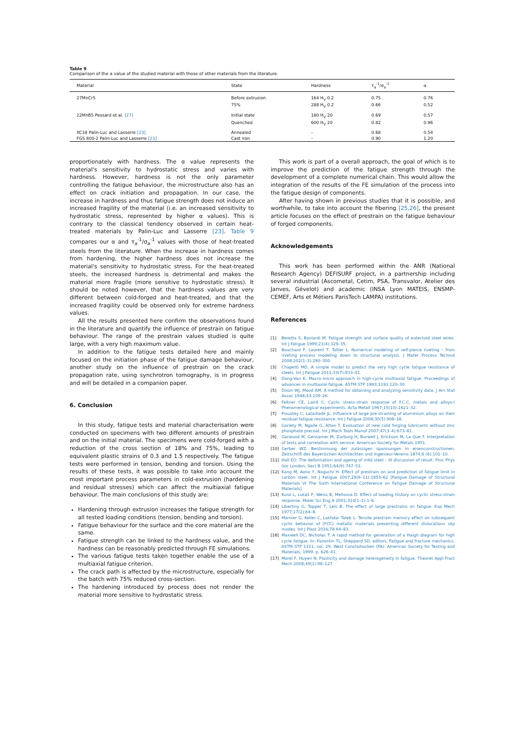Table 9
Comparison of the α value of the studied material with those of other materials from the literature.
| Material | State | Hardness | τ<sub>a</sub><sup>-1</sup>/σ<sub>a</sub><sup>-1</sup> | α |
| --- | --- | --- | --- | --- |
| 27MnCr5 | Before extrusion | 164 H<sub>V</sub> 0.2 | 0.75 | 0.76 |
| | 75% | 288 H<sub>V</sub> 0.2 | 0.66 | 0.52 |
| 22MnB5 Pessard et al. [27] | Initial state | 180 H<sub>V</sub> 20 | 0.69 | 0.57 |
| | Quenched | 600 H<sub>V</sub> 20 | 0.82 | 0.96 |
| XC18 Palin-Luc and Lasserre [23] | Annealed | – | 0.68 | 0.54 |
| FGS 800-2 Palin-Luc and Lasserre [23] | Cast iron | – | 0.90 | 1.20 |
proportionately with hardness. The α value represents the material's sensitivity to hydrostatic stress and varies with hardness. However, hardness is not the only parameter controlling the fatigue behaviour, the microstructure also has an effect on crack initiation and propagation. In our case, the increase in hardness and thus fatigue strength does not induce an increased fragility of the material (i.e. an increased sensitivity to hydrostatic stress, represented by higher α values). This is contrary to the classical tendency observed in certain heat-treated materials by Palin-Luc and Lasserre [23]. Table 9 compares our α and τ<sub>a</sub><sup>-1</sup>/σ<sub>a</sub><sup>-1</sup> values with those of heat-treated steels from the literature. When the increase in hardness comes from hardening, the higher hardness does not increase the material's sensitivity to hydrostatic stress. For the heat-treated steels, the increased hardness is detrimental and makes the material more fragile (more sensitive to hydrostatic stress). It should be noted however, that the hardness values are very different between cold-forged and heat-treated, and that the increased fragility could be observed only for extreme hardness values.
All the results presented here confirm the observations found in the literature and quantify the influence of prestrain on fatigue behaviour. The range of the prestrain values studied is quite large, with a very high maximum value.
In addition to the fatigue tests detailed here and mainly focused on the initiation phase of the fatigue damage behaviour, another study on the influence of prestrain on the crack propagation rate, using synchrotron tomography, is in progress and will be detailed in a companion paper.
6. Conclusion
In this study, fatigue tests and material characterisation were conducted on specimens with two different amounts of prestrain and on the initial material. The specimens were cold-forged with a reduction of the cross section of 18% and 75%, leading to equivalent plastic strains of 0.3 and 1.5 respectively. The fatigue tests were performed in tension, bending and torsion. Using the results of these tests, it was possible to take into account the most important process parameters in cold-extrusion (hardening and residual stresses) which can affect the multiaxial fatigue behaviour. The main conclusions of this study are:
Hardening through extrusion increases the fatigue strength for all tested loading conditions (tension, bending and torsion).
Fatigue behaviour for the surface and the core material are the same.
Fatigue strength can be linked to the hardness value, and the hardness can be reasonably predicted through FE simulations.
The various fatigue tests taken together enable the use of a multiaxial fatigue criterion.
The crack path is affected by the microstructure, especially for the batch with 75% reduced cross-section.
The hardening introduced by process does not render the material more sensitive to hydrostatic stress.
This work is part of a overall approach, the goal of which is to improve the prediction of the fatigue strength through the development of a complete numerical chain. This would allow the integration of the results of the FE simulation of the process into the fatigue design of components.
After having shown in previous studies that it is possible, and worthwhile, to take into account the fibering [25,26], the present article focuses on the effect of prestrain on the fatigue behaviour of forged components.
Acknowledgements
This work has been performed within the ANR (National Research Agency) DEFISURF project, in a partnership including several industrial (Ascometal, Cetim, PSA, Transvalor, Atelier des Janves, Gévelot) and academic (INSA Lyon MATEIS, ENSMP-CEMEF, Arts et Métiers ParisTech LAMPA) institutions.
References
[1] Beretta S, Boniardi M. Fatigue strength and surface quality of eutectoid steel wires. Int J Fatigue 1999;21(4):329–35.
[2] Bouchard P, Laurent T, Tollier L. Numerical modeling of self-pierce riveting – from riveting process modeling down to structural analysis. J Mater Process Technol 2008;202(1–3):290–300.
[3] Chapetti MD. A simple model to predict the very high cycle fatigue resistance of steels. Int J Fatigue 2011;33(7):833–41.
[4] Dang-Van K. Macro-micro approach in high-cycle multiaxial fatigue. Proceedings of advances in multiaxial fatigue, ASTM STP 1993;1191:120–30.
[5] Dixon WJ, Mood AM. A method for obtaining and analyzing sensitivity data. J Am Stat Assoc 1948;43:109–26.
[6] Feltner CE, Laird C. Cyclic stress-strain response of F.C.C. metals and alloys-I Phenomenological experiments. Acta Metall 1967;15(10):1621–32.
[7] Froustey C, Lataillade JL. Influence of large pre-straining of aluminium alloys on their residual fatigue resistance. Int J Fatigue 2008;30(5):908–16.
[8] Gariety M, Ngaile G, Altan T. Evaluation of new cold forging lubricants without zinc phosphate precoat. Int J Mach Tools Manuf 2007;47(3–4):673–81.
[9] Garwood M, Gensamer M, Zurburg H, Burwell J, Erickson M, La Que F. Interpretation of tests and correlation with service. American Society for Metals 1951.
[10] Gerber WZ. Bestimmung der zulässigen spannungen in eisenconstructionen. Zeitschrift des Bayerischen Architeckten und Ingenieur-Vereins 1874;6 (6):101–10.
[11] Hall EO. The deformation and ageing of mild steel – III discussion of result. Proc Phys Soc London, Sect B 1951;64(9):747–53.
[12] Kang M, Aono Y, Noguchi H. Effect of prestrain on and prediction of fatigue limit in carbon steel. Int J Fatigue 2007;29(9–11):1855–62 [Fatigue Damage of Structural Materials VI The Sixth International Conference on Fatigue Damage of Structural Materials].
[13] Kunz L, Lukáš P, Weiss B, Melisova D. Effect of loading history on cyclic stress-strain response. Mater Sci Eng A 2001;314(1–2):1–6.
[14] Libertiny G, Topper T, Leis B. The effect of large prestrains on fatigue. Exp Mech 1977;17(2):64–8.
[15] Marnier G, Keller C, Lakhdar Taleb L. Tensile prestrain memory effect on subsequent cyclic behavior of (FCC) metallic materials presenting different dislocations slip modes. Int J Plast 2016;78:64–83.
[16] Maxwell DC, Nicholas T. A rapid method for generation of a Haigh diagram for high cycle fatigue. In: Panontin TL, Sheppard SD, editors. Fatigue and fracture mechanics. ASTM STP 1321, vol. 29. West Conshohocken (PA): American Society for Testing and Materials; 1999. p. 626–41.
[17] Morel F, Huyen N. Plasticity and damage heterogeneity in fatigue. Theoret Appl Fract Mech 2008;49(1):98–127.